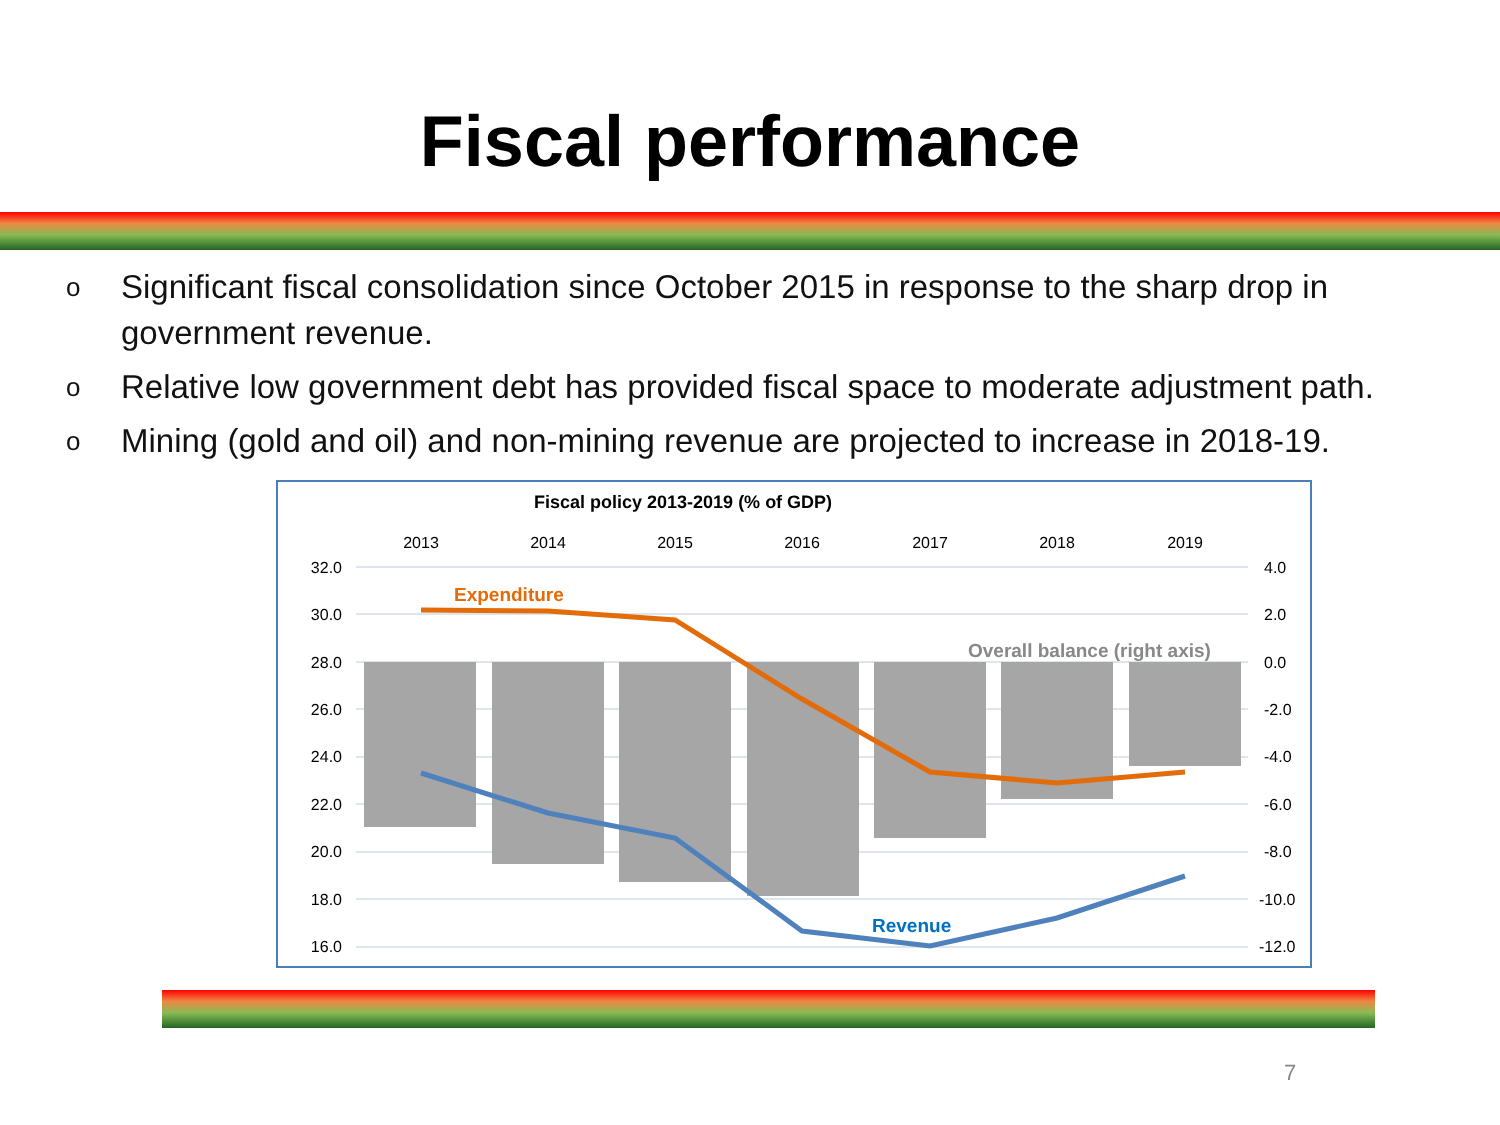Fiscal performance
o Significant fiscal consolidation since October 2015 in response to the sharp drop in government revenue.
o Relative low government debt has provided fiscal space to moderate adjustment path.
o Mining (gold and oil) and non-mining revenue are projected to increase in 2018-19.
Fiscal policy 2013-2019 (% of GDP)
2013
2014
2015
2016
2017
2018
2019
32.0
30.0
28.0
26.0
24.0
22.0
20.0
18.0
16.0
4.0
2.0
0.0
-2.0
-4.0
-6.0
-8.0
-10.0
-12.0
Expenditure
Overall balance (right axis)
Revenue
7